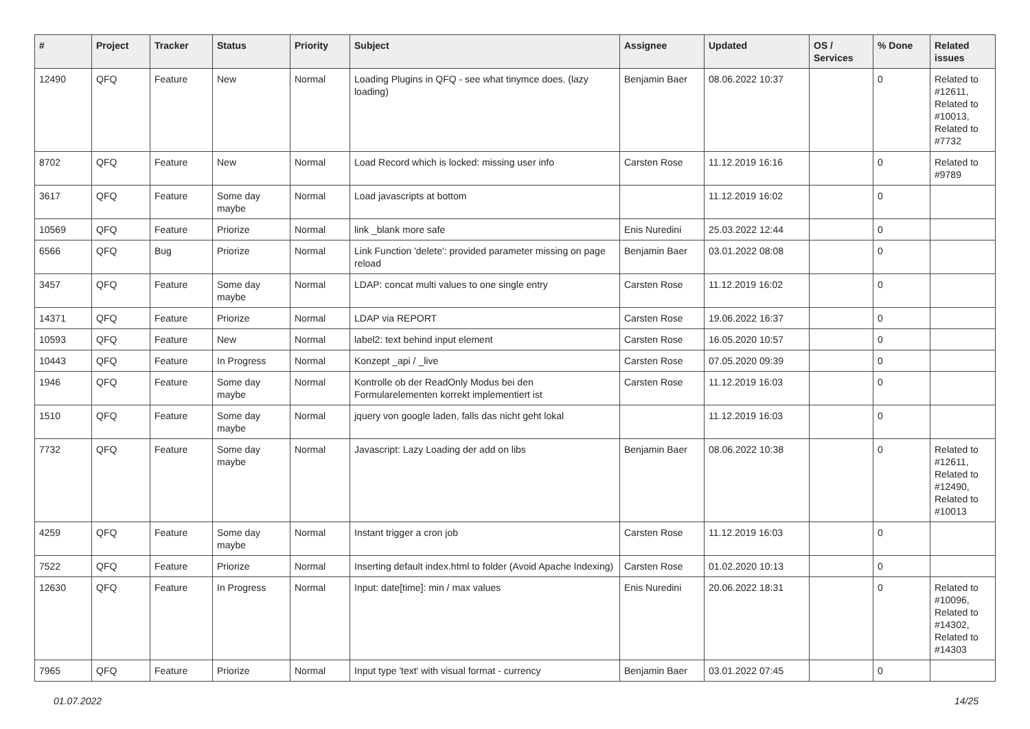| # | Project | Tracker | Status | Priority | Subject | Assignee | Updated | OS / Services | % Done | Related issues |
| --- | --- | --- | --- | --- | --- | --- | --- | --- | --- | --- |
| 12490 | QFQ | Feature | New | Normal | Loading Plugins in QFQ - see what tinymce does. (lazy loading) | Benjamin Baer | 08.06.2022 10:37 | | 0 | Related to #12611, Related to #10013, Related to #7732 |
| 8702 | QFQ | Feature | New | Normal | Load Record which is locked: missing user info | Carsten Rose | 11.12.2019 16:16 | | 0 | Related to #9789 |
| 3617 | QFQ | Feature | Some day maybe | Normal | Load javascripts at bottom | | 11.12.2019 16:02 | | 0 | |
| 10569 | QFQ | Feature | Priorize | Normal | link _blank more safe | Enis Nuredini | 25.03.2022 12:44 | | 0 | |
| 6566 | QFQ | Bug | Priorize | Normal | Link Function 'delete': provided parameter missing on page reload | Benjamin Baer | 03.01.2022 08:08 | | 0 | |
| 3457 | QFQ | Feature | Some day maybe | Normal | LDAP: concat multi values to one single entry | Carsten Rose | 11.12.2019 16:02 | | 0 | |
| 14371 | QFQ | Feature | Priorize | Normal | LDAP via REPORT | Carsten Rose | 19.06.2022 16:37 | | 0 | |
| 10593 | QFQ | Feature | New | Normal | label2: text behind input element | Carsten Rose | 16.05.2020 10:57 | | 0 | |
| 10443 | QFQ | Feature | In Progress | Normal | Konzept _api / _live | Carsten Rose | 07.05.2020 09:39 | | 0 | |
| 1946 | QFQ | Feature | Some day maybe | Normal | Kontrolle ob der ReadOnly Modus bei den Formularelementen korrekt implementiert ist | Carsten Rose | 11.12.2019 16:03 | | 0 | |
| 1510 | QFQ | Feature | Some day maybe | Normal | jquery von google laden, falls das nicht geht lokal | | 11.12.2019 16:03 | | 0 | |
| 7732 | QFQ | Feature | Some day maybe | Normal | Javascript: Lazy Loading der add on libs | Benjamin Baer | 08.06.2022 10:38 | | 0 | Related to #12611, Related to #12490, Related to #10013 |
| 4259 | QFQ | Feature | Some day maybe | Normal | Instant trigger a cron job | Carsten Rose | 11.12.2019 16:03 | | 0 | |
| 7522 | QFQ | Feature | Priorize | Normal | Inserting default index.html to folder (Avoid Apache Indexing) | Carsten Rose | 01.02.2020 10:13 | | 0 | |
| 12630 | QFQ | Feature | In Progress | Normal | Input: date[time]: min / max values | Enis Nuredini | 20.06.2022 18:31 | | 0 | Related to #10096, Related to #14302, Related to #14303 |
| 7965 | QFQ | Feature | Priorize | Normal | Input type 'text' with visual format - currency | Benjamin Baer | 03.01.2022 07:45 | | 0 | |
01.07.2022 14/25